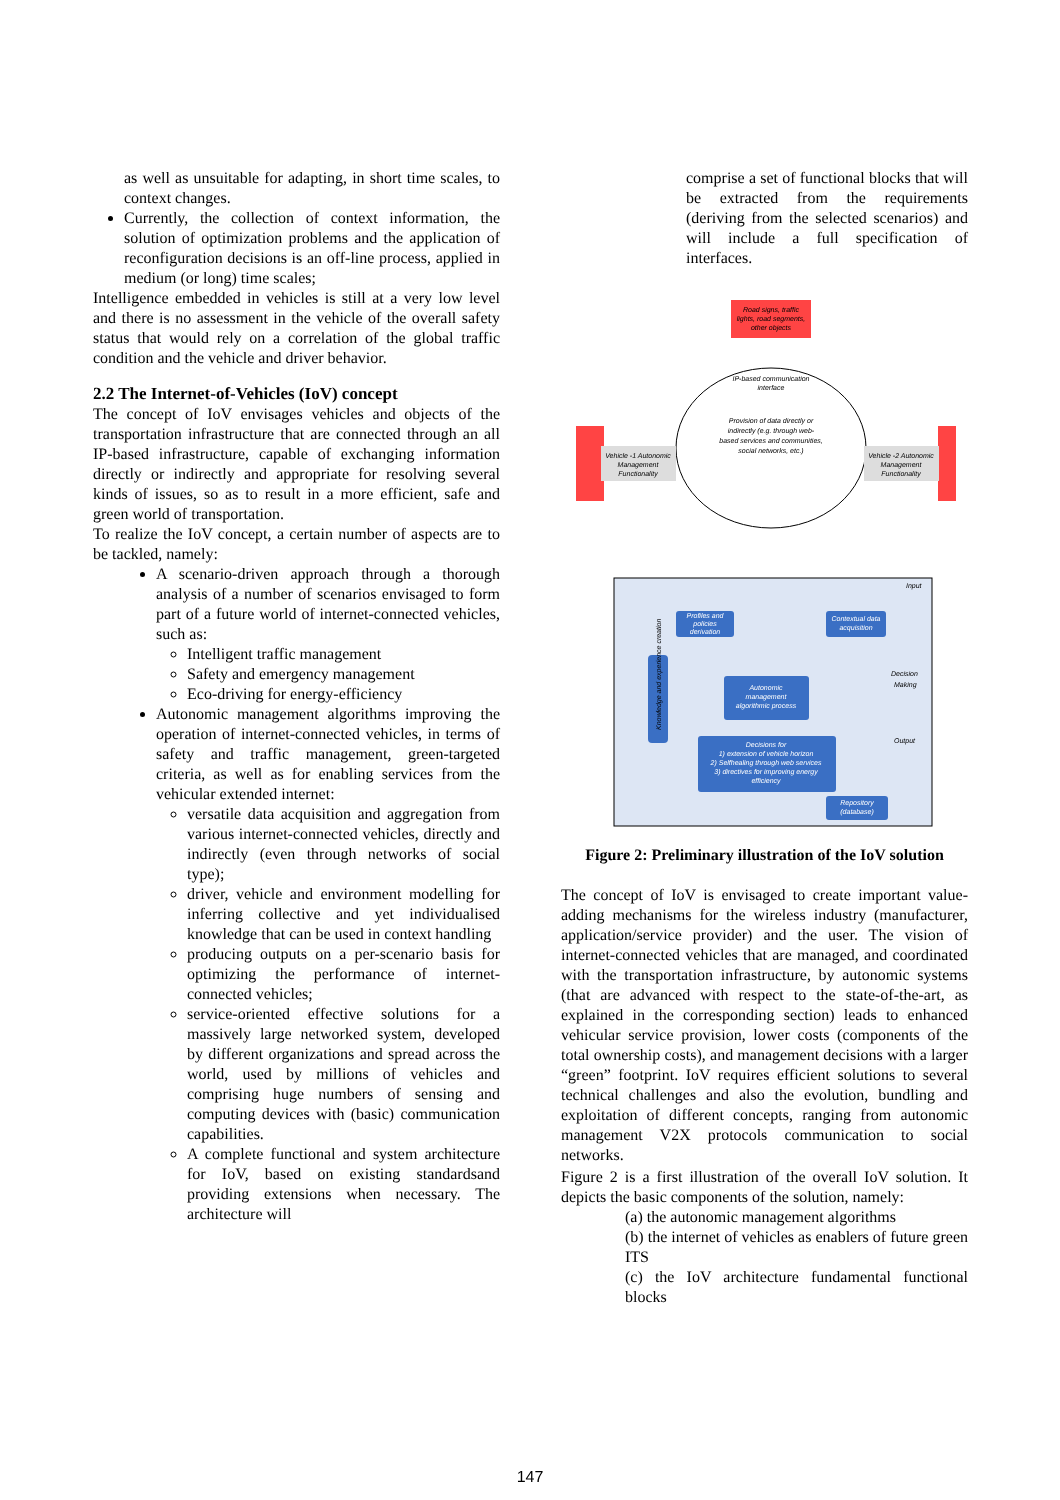as well as unsuitable for adapting, in short time scales, to context changes.
Currently, the collection of context information, the solution of optimization problems and the application of reconfiguration decisions is an off-line process, applied in medium (or long) time scales;
Intelligence embedded in vehicles is still at a very low level and there is no assessment in the vehicle of the overall safety status that would rely on a correlation of the global traffic condition and the vehicle and driver behavior.
2.2 The Internet-of-Vehicles (IoV) concept
The concept of IoV envisages vehicles and objects of the transportation infrastructure that are connected through an all IP-based infrastructure, capable of exchanging information directly or indirectly and appropriate for resolving several kinds of issues, so as to result in a more efficient, safe and green world of transportation.
To realize the IoV concept, a certain number of aspects are to be tackled, namely:
A scenario-driven approach through a thorough analysis of a number of scenarios envisaged to form part of a future world of internet-connected vehicles, such as:
Intelligent traffic management
Safety and emergency management
Eco-driving for energy-efficiency
Autonomic management algorithms improving the operation of internet-connected vehicles, in terms of safety and traffic management, green-targeted criteria, as well as for enabling services from the vehicular extended internet:
versatile data acquisition and aggregation from various internet-connected vehicles, directly and indirectly (even through networks of social type);
driver, vehicle and environment modelling for inferring collective and yet individualised knowledge that can be used in context handling
producing outputs on a per-scenario basis for optimizing the performance of internet-connected vehicles;
service-oriented effective solutions for a massively large networked system, developed by different organizations and spread across the world, used by millions of vehicles and comprising huge numbers of sensing and computing devices with (basic) communication capabilities.
A complete functional and system architecture for IoV, based on existing standardsand providing extensions when necessary. The architecture will
comprise a set of functional blocks that will be extracted from the requirements (deriving from the selected scenarios) and will include a full specification of interfaces.
Road signs, traffic
lights, road segments,
other objects
IP-based communication
interface
Provision of data directly or
indirectly (e.g. through web-
based services and communities,
social networks, etc.)
Vehicle -1 Autonomic
Management
Functionality
Vehicle -2 Autonomic
Management
Functionality
Input
Decision
Making
Output
Profiles and
policies
derivation
Contextual data
acquisition
Autonomic
management
algorithmic process
Decisions for
1) extension of vehicle horizon
2) Selfhealing through web services
3) directives for improving energy
efficiency
Repository
(database)
Knowledge and experience creation
Figure 2: Preliminary illustration of the IoV solution
The concept of IoV is envisaged to create important value-adding mechanisms for the wireless industry (manufacturer, application/service provider) and the user. The vision of internet-connected vehicles that are managed, and coordinated with the transportation infrastructure, by autonomic systems (that are advanced with respect to the state-of-the-art, as explained in the corresponding section) leads to enhanced vehicular service provision, lower costs (components of the total ownership costs), and management decisions with a larger “green” footprint. IoV requires efficient solutions to several technical challenges and also the evolution, bundling and exploitation of different concepts, ranging from autonomic management V2X protocols communication to social networks.
Figure 2 is a first illustration of the overall IoV solution. It depicts the basic components of the solution, namely:
(a) the autonomic management algorithms
(b) the internet of vehicles as enablers of future green ITS
(c) the IoV architecture fundamental functional blocks
147